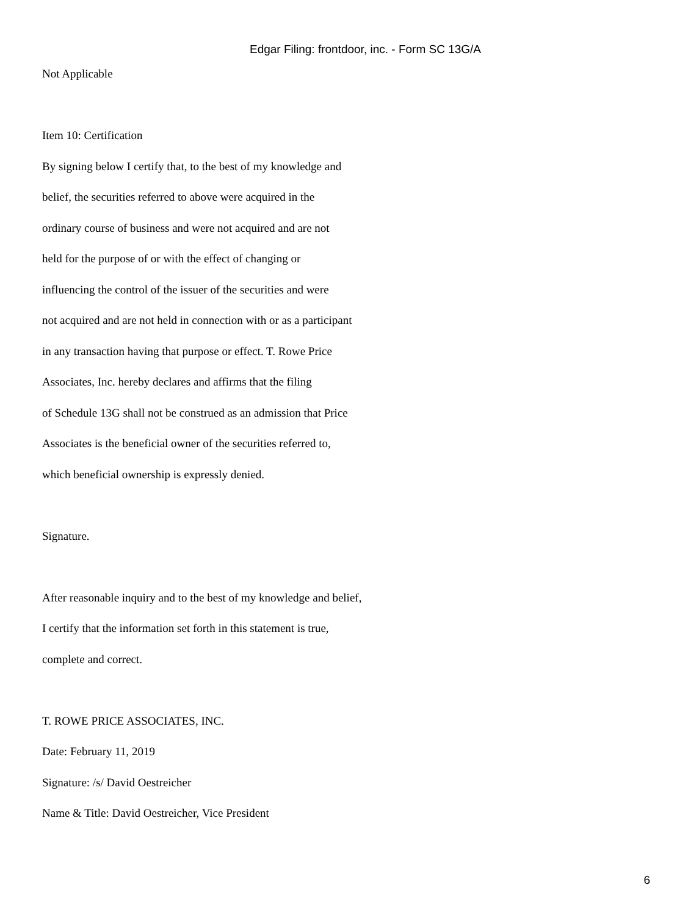Edgar Filing: frontdoor, inc. - Form SC 13G/A
Not Applicable
Item 10: Certification
By signing below I certify that, to the best of my knowledge and
belief, the securities referred to above were acquired in the
ordinary course of business and were not acquired and are not
held for the purpose of or with the effect of changing or
influencing the control of the issuer of the securities and were
not acquired and are not held in connection with or as a participant
in any transaction having that purpose or effect. T. Rowe Price
Associates, Inc. hereby declares and affirms that the filing
of Schedule 13G shall not be construed as an admission that Price
Associates is the beneficial owner of the securities referred to,
which beneficial ownership is expressly denied.
Signature.
After reasonable inquiry and to the best of my knowledge and belief,
I certify that the information set forth in this statement is true,
complete and correct.
T. ROWE PRICE ASSOCIATES, INC.
Date: February 11, 2019
Signature: /s/ David Oestreicher
Name & Title: David Oestreicher, Vice President
6